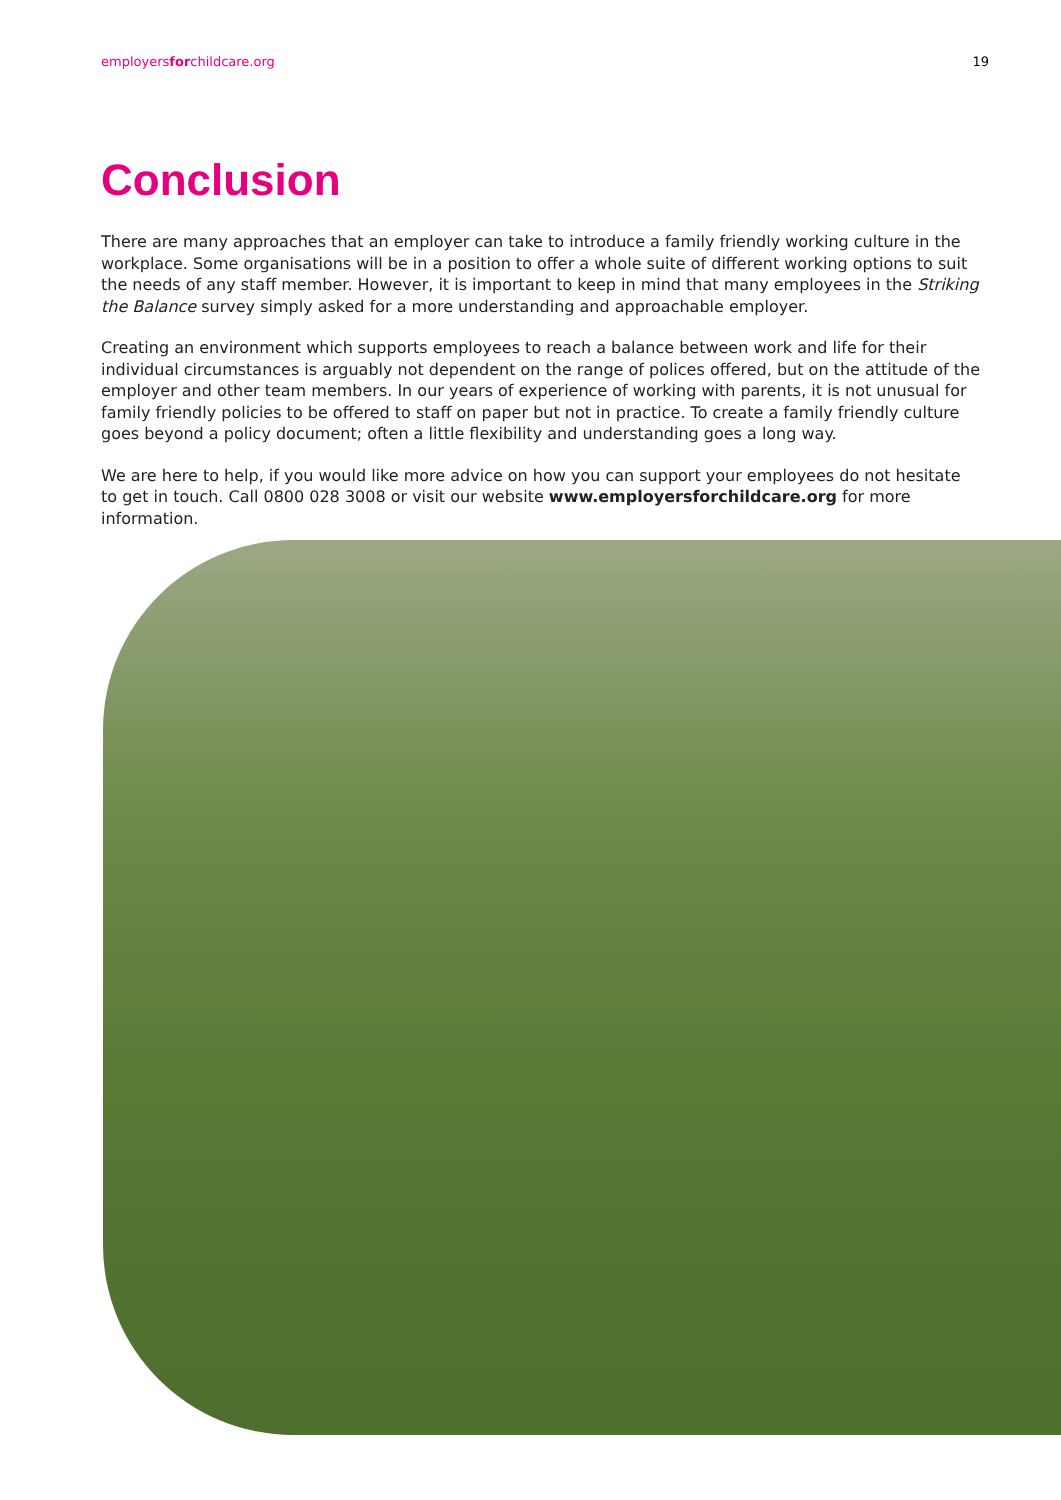employersforchildcare.org 19
Conclusion
There are many approaches that an employer can take to introduce a family friendly working culture in the workplace. Some organisations will be in a position to offer a whole suite of different working options to suit the needs of any staff member. However, it is important to keep in mind that many employees in the Striking the Balance survey simply asked for a more understanding and approachable employer.
Creating an environment which supports employees to reach a balance between work and life for their individual circumstances is arguably not dependent on the range of polices offered, but on the attitude of the employer and other team members. In our years of experience of working with parents, it is not unusual for family friendly policies to be offered to staff on paper but not in practice. To create a family friendly culture goes beyond a policy document; often a little flexibility and understanding goes a long way.
We are here to help, if you would like more advice on how you can support your employees do not hesitate to get in touch. Call 0800 028 3008 or visit our website www.employersforchildcare.org for more information.